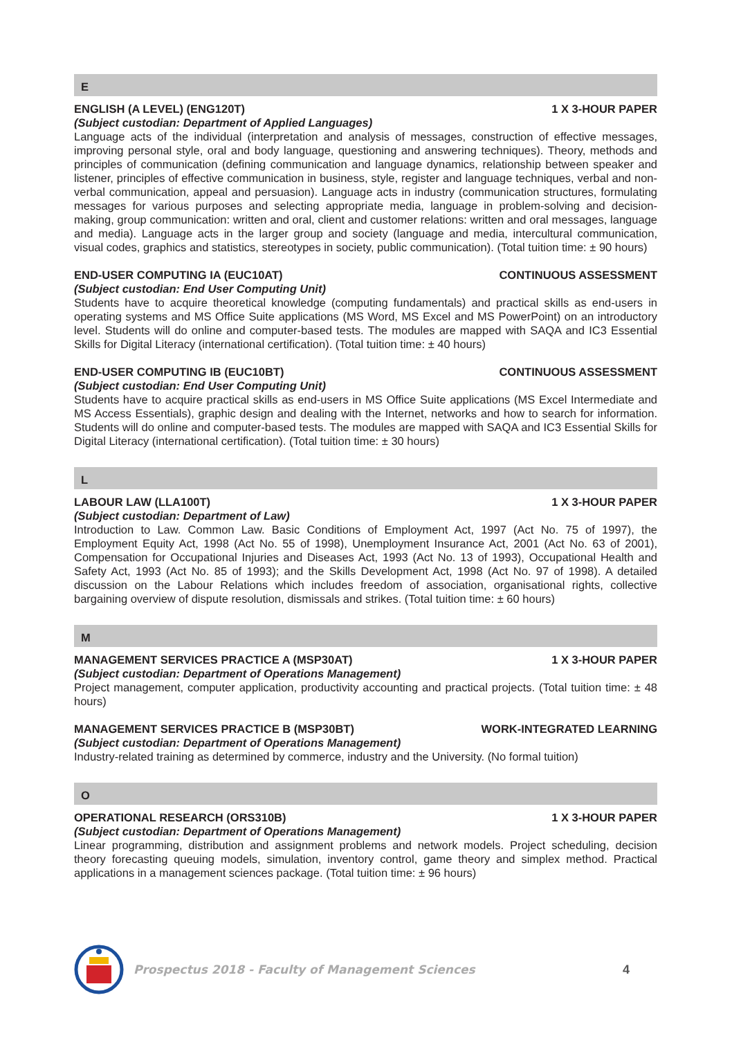E
ENGLISH (A LEVEL) (ENG120T) 1 X 3-HOUR PAPER
(Subject custodian: Department of Applied Languages)
Language acts of the individual (interpretation and analysis of messages, construction of effective messages, improving personal style, oral and body language, questioning and answering techniques). Theory, methods and principles of communication (defining communication and language dynamics, relationship between speaker and listener, principles of effective communication in business, style, register and language techniques, verbal and non-verbal communication, appeal and persuasion). Language acts in industry (communication structures, formulating messages for various purposes and selecting appropriate media, language in problem-solving and decision-making, group communication: written and oral, client and customer relations: written and oral messages, language and media). Language acts in the larger group and society (language and media, intercultural communication, visual codes, graphics and statistics, stereotypes in society, public communication). (Total tuition time: ± 90 hours)
END-USER COMPUTING IA (EUC10AT) CONTINUOUS ASSESSMENT
(Subject custodian: End User Computing Unit)
Students have to acquire theoretical knowledge (computing fundamentals) and practical skills as end-users in operating systems and MS Office Suite applications (MS Word, MS Excel and MS PowerPoint) on an introductory level. Students will do online and computer-based tests. The modules are mapped with SAQA and IC3 Essential Skills for Digital Literacy (international certification). (Total tuition time: ± 40 hours)
END-USER COMPUTING IB (EUC10BT) CONTINUOUS ASSESSMENT
(Subject custodian: End User Computing Unit)
Students have to acquire practical skills as end-users in MS Office Suite applications (MS Excel Intermediate and MS Access Essentials), graphic design and dealing with the Internet, networks and how to search for information. Students will do online and computer-based tests. The modules are mapped with SAQA and IC3 Essential Skills for Digital Literacy (international certification). (Total tuition time: ± 30 hours)
L
LABOUR LAW (LLA100T) 1 X 3-HOUR PAPER
(Subject custodian: Department of Law)
Introduction to Law. Common Law. Basic Conditions of Employment Act, 1997 (Act No. 75 of 1997), the Employment Equity Act, 1998 (Act No. 55 of 1998), Unemployment Insurance Act, 2001 (Act No. 63 of 2001), Compensation for Occupational Injuries and Diseases Act, 1993 (Act No. 13 of 1993), Occupational Health and Safety Act, 1993 (Act No. 85 of 1993); and the Skills Development Act, 1998 (Act No. 97 of 1998). A detailed discussion on the Labour Relations which includes freedom of association, organisational rights, collective bargaining overview of dispute resolution, dismissals and strikes. (Total tuition time: ± 60 hours)
M
MANAGEMENT SERVICES PRACTICE A (MSP30AT) 1 X 3-HOUR PAPER
(Subject custodian: Department of Operations Management)
Project management, computer application, productivity accounting and practical projects. (Total tuition time: ± 48 hours)
MANAGEMENT SERVICES PRACTICE B (MSP30BT) WORK-INTEGRATED LEARNING
(Subject custodian: Department of Operations Management)
Industry-related training as determined by commerce, industry and the University. (No formal tuition)
O
OPERATIONAL RESEARCH (ORS310B) 1 X 3-HOUR PAPER
(Subject custodian: Department of Operations Management)
Linear programming, distribution and assignment problems and network models. Project scheduling, decision theory forecasting queuing models, simulation, inventory control, game theory and simplex method. Practical applications in a management sciences package. (Total tuition time: ± 96 hours)
Prospectus 2018 - Faculty of Management Sciences 4